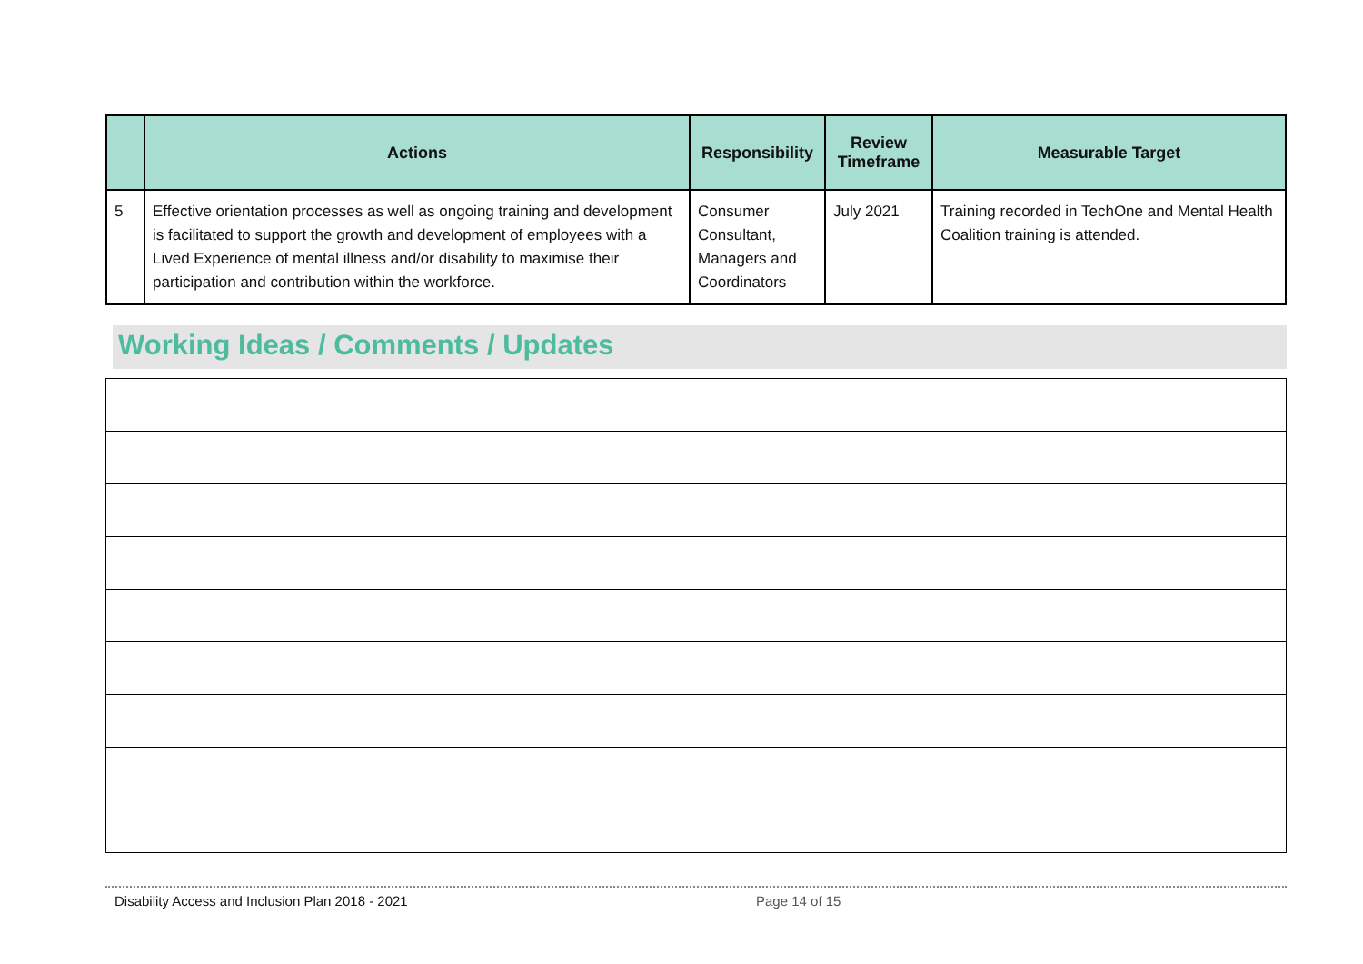| | Actions | Responsibility | Review Timeframe | Measurable Target |
| --- | --- | --- | --- | --- |
| 5 | Effective orientation processes as well as ongoing training and development is facilitated to support the growth and development of employees with a Lived Experience of mental illness and/or disability to maximise their participation and contribution within the workforce. | Consumer Consultant, Managers and Coordinators | July 2021 | Training recorded in TechOne and Mental Health Coalition training is attended. |
Working Ideas / Comments / Updates
Disability Access and Inclusion Plan 2018 - 2021 Page 14 of 15